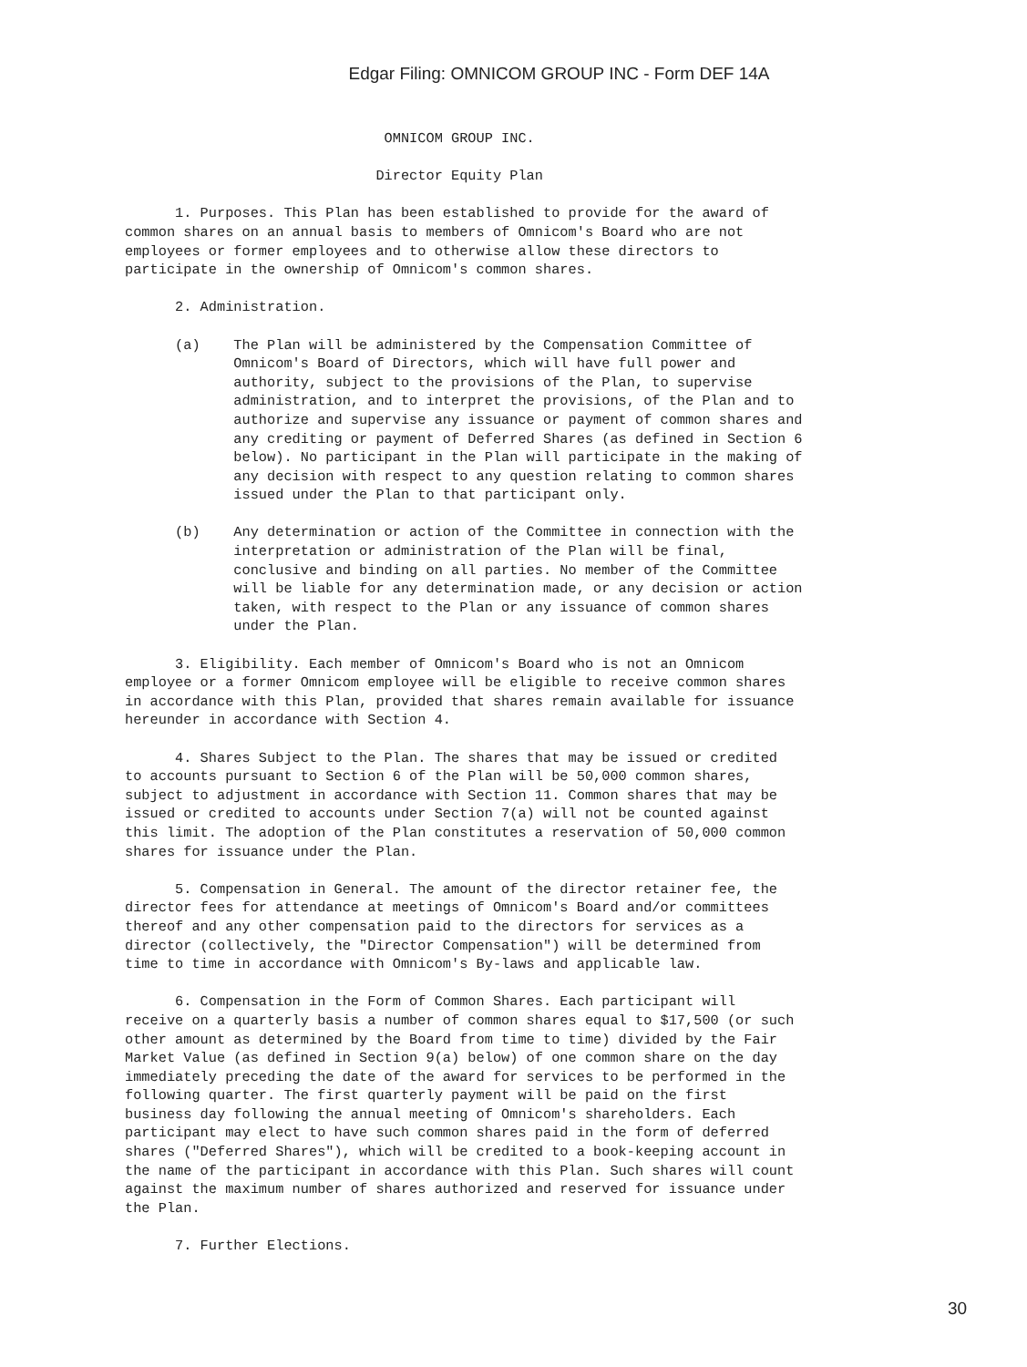Edgar Filing: OMNICOM GROUP INC - Form DEF 14A
                               OMNICOM GROUP INC.

                              Director Equity Plan

      1. Purposes. This Plan has been established to provide for the award of
common shares on an annual basis to members of Omnicom's Board who are not
employees or former employees and to otherwise allow these directors to
participate in the ownership of Omnicom's common shares.

      2. Administration.

      (a)    The Plan will be administered by the Compensation Committee of
             Omnicom's Board of Directors, which will have full power and
             authority, subject to the provisions of the Plan, to supervise
             administration, and to interpret the provisions, of the Plan and to
             authorize and supervise any issuance or payment of common shares and
             any crediting or payment of Deferred Shares (as defined in Section 6
             below). No participant in the Plan will participate in the making of
             any decision with respect to any question relating to common shares
             issued under the Plan to that participant only.

      (b)    Any determination or action of the Committee in connection with the
             interpretation or administration of the Plan will be final,
             conclusive and binding on all parties. No member of the Committee
             will be liable for any determination made, or any decision or action
             taken, with respect to the Plan or any issuance of common shares
             under the Plan.

      3. Eligibility. Each member of Omnicom's Board who is not an Omnicom
employee or a former Omnicom employee will be eligible to receive common shares
in accordance with this Plan, provided that shares remain available for issuance
hereunder in accordance with Section 4.

      4. Shares Subject to the Plan. The shares that may be issued or credited
to accounts pursuant to Section 6 of the Plan will be 50,000 common shares,
subject to adjustment in accordance with Section 11. Common shares that may be
issued or credited to accounts under Section 7(a) will not be counted against
this limit. The adoption of the Plan constitutes a reservation of 50,000 common
shares for issuance under the Plan.

      5. Compensation in General. The amount of the director retainer fee, the
director fees for attendance at meetings of Omnicom's Board and/or committees
thereof and any other compensation paid to the directors for services as a
director (collectively, the "Director Compensation") will be determined from
time to time in accordance with Omnicom's By-laws and applicable law.

      6. Compensation in the Form of Common Shares. Each participant will
receive on a quarterly basis a number of common shares equal to $17,500 (or such
other amount as determined by the Board from time to time) divided by the Fair
Market Value (as defined in Section 9(a) below) of one common share on the day
immediately preceding the date of the award for services to be performed in the
following quarter. The first quarterly payment will be paid on the first
business day following the annual meeting of Omnicom's shareholders. Each
participant may elect to have such common shares paid in the form of deferred
shares ("Deferred Shares"), which will be credited to a book-keeping account in
the name of the participant in accordance with this Plan. Such shares will count
against the maximum number of shares authorized and reserved for issuance under
the Plan.

      7. Further Elections.
30